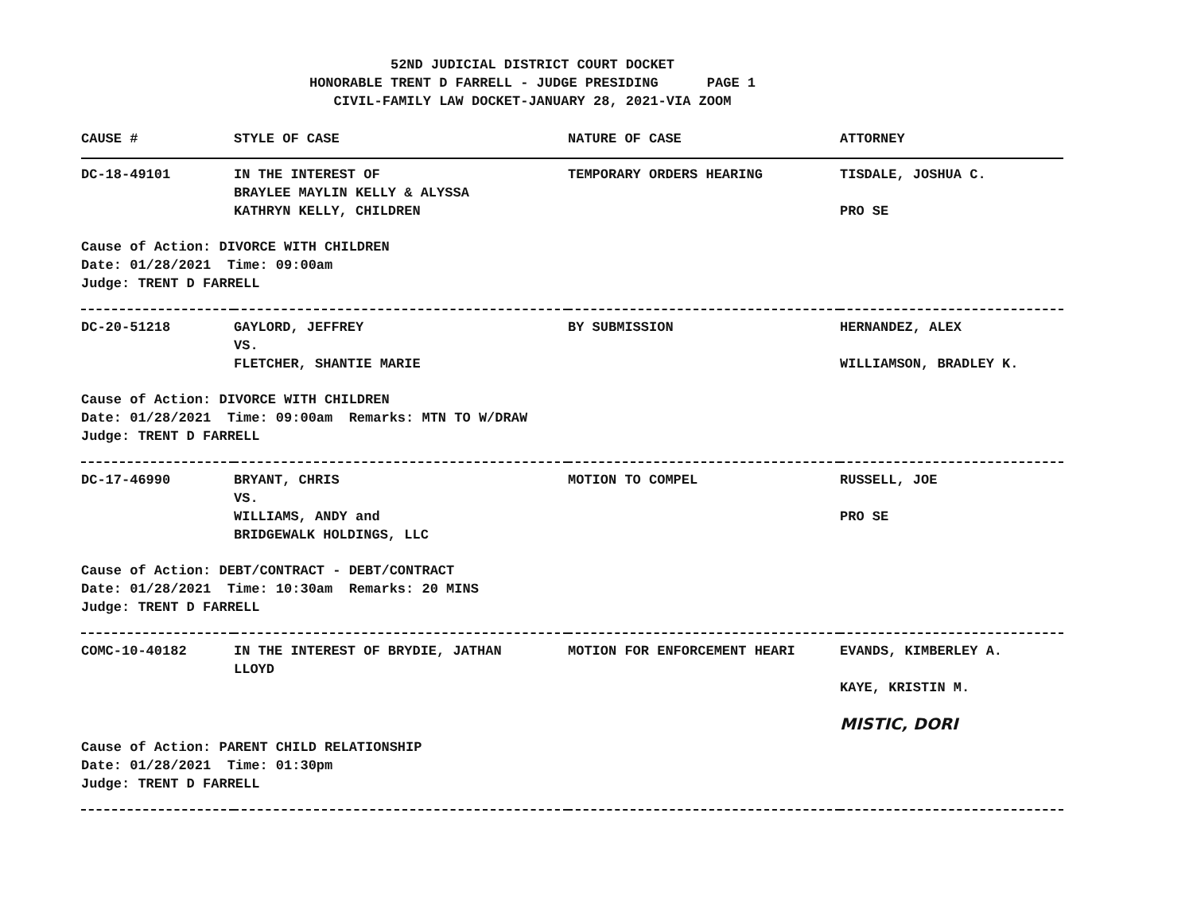52ND JUDICIAL DISTRICT COURT DOCKET
HONORABLE TRENT D FARRELL - JUDGE PRESIDING PAGE 1
CIVIL-FAMILY LAW DOCKET-JANUARY 28, 2021-VIA ZOOM
| CAUSE # | STYLE OF CASE | NATURE OF CASE | ATTORNEY |
| --- | --- | --- | --- |
| DC-18-49101 | IN THE INTEREST OF BRAYLEE MAYLIN KELLY & ALYSSA KATHRYN KELLY, CHILDREN | TEMPORARY ORDERS HEARING | TISDALE, JOSHUA C. PRO SE |
| Cause of Action: DIVORCE WITH CHILDREN Date: 01/28/2021 Time: 09:00am Judge: TRENT D FARRELL | | | |
| DC-20-51218 | GAYLORD, JEFFREY VS. FLETCHER, SHANTIE MARIE | BY SUBMISSION | HERNANDEZ, ALEX WILLIAMSON, BRADLEY K. |
| Cause of Action: DIVORCE WITH CHILDREN Date: 01/28/2021 Time: 09:00am Remarks: MTN TO W/DRAW Judge: TRENT D FARRELL | | | |
| DC-17-46990 | BRYANT, CHRIS VS. WILLIAMS, ANDY and BRIDGEWALK HOLDINGS, LLC | MOTION TO COMPEL | RUSSELL, JOE PRO SE |
| Cause of Action: DEBT/CONTRACT - DEBT/CONTRACT Date: 01/28/2021 Time: 10:30am Remarks: 20 MINS Judge: TRENT D FARRELL | | | |
| COMC-10-40182 | IN THE INTEREST OF BRYDIE, JATHAN LLOYD | MOTION FOR ENFORCEMENT HEARI | EVANDS, KIMBERLEY A. KAYE, KRISTIN M. MISTIC, DORI |
| Cause of Action: PARENT CHILD RELATIONSHIP Date: 01/28/2021 Time: 01:30pm Judge: TRENT D FARRELL | | | |